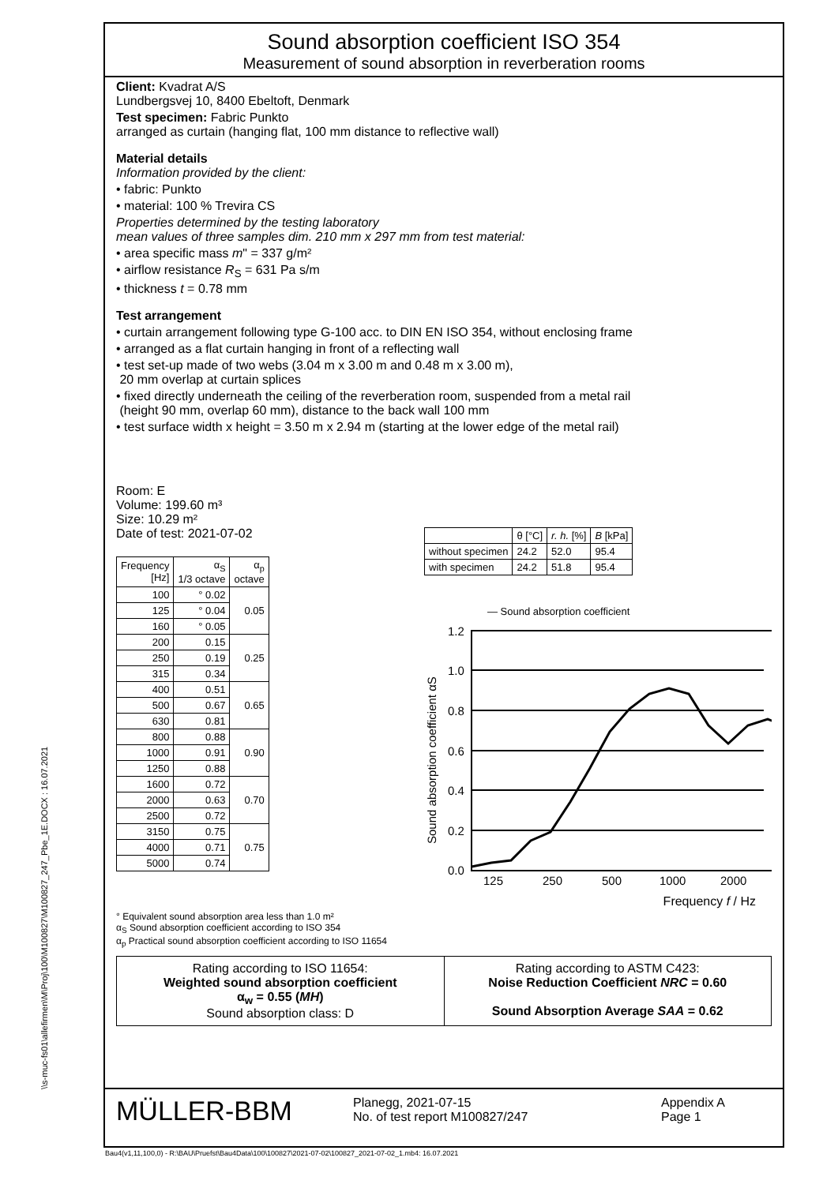\\s-muc-fs01\allefirmen\M\Proj\100\M100827\M100827_247_Pbe_1E.DOCX : 16.07.2021
Sound absorption coefficient ISO 354
Measurement of sound absorption in reverberation rooms
Client: Kvadrat A/S
Lundbergsvej 10, 8400 Ebeltoft, Denmark
Test specimen: Fabric Punkto
arranged as curtain (hanging flat, 100 mm distance to reflective wall)
Material details
Information provided by the client:
• fabric: Punkto
• material: 100 % Trevira CS
Properties determined by the testing laboratory
mean values of three samples dim. 210 mm x 297 mm from test material:
• area specific mass m" = 337 g/m²
• airflow resistance R<sub>S</sub> = 631 Pa s/m
• thickness t = 0.78 mm
Test arrangement
• curtain arrangement following type G-100 acc. to DIN EN ISO 354, without enclosing frame
• arranged as a flat curtain hanging in front of a reflecting wall
• test set-up made of two webs (3.04 m x 3.00 m and 0.48 m x 3.00 m),
20 mm overlap at curtain splices
• fixed directly underneath the ceiling of the reverberation room, suspended from a metal rail
(height 90 mm, overlap 60 mm), distance to the back wall 100 mm
• test surface width x height = 3.50 m x 2.94 m (starting at the lower edge of the metal rail)
Room: E
Volume: 199.60 m³
Size: 10.29 m²
Date of test: 2021-07-02
| Frequency [Hz] | α<sub>S</sub> 1/3 octave | α<sub>p</sub> octave |
| --- | --- | --- |
| 100 | ° 0.02 | 0.05 |
| 125 | ° 0.04 | |
| 160 | ° 0.05 | |
| 200 | 0.15 | 0.25 |
| 250 | 0.19 | |
| 315 | 0.34 | |
| 400 | 0.51 | 0.65 |
| 500 | 0.67 | |
| 630 | 0.81 | |
| 800 | 0.88 | 0.90 |
| 1000 | 0.91 | |
| 1250 | 0.88 | |
| 1600 | 0.72 | 0.70 |
| 2000 | 0.63 | |
| 2500 | 0.72 | |
| 3150 | 0.75 | 0.75 |
| 4000 | 0.71 | |
| 5000 | 0.74 | |
| | θ [°C] | r. h. [%] | B [kPa] |
| --- | --- | --- | --- |
| without specimen | 24.2 | 52.0 | 95.4 |
| with specimen | 24.2 | 51.8 | 95.4 |
— Sound absorption coefficient
1.2
1.0
0.8
0.6
0.4
0.2
0.0
125
250
500
1000
2000
Sound absorption coefficient αS
Frequency f / Hz
° Equivalent sound absorption area less than 1.0 m²
α<sub>S</sub> Sound absorption coefficient according to ISO 354
α<sub>p</sub> Practical sound absorption coefficient according to ISO 11654
Rating according to ISO 11654:
Weighted sound absorption coefficient
α<sub>w</sub> = 0.55 (MH)
Sound absorption class: D
Rating according to ASTM C423:
Noise Reduction Coefficient NRC = 0.60
Sound Absorption Average SAA = 0.62
MÜLLER-BBM
Planegg, 2021-07-15
No. of test report M100827/247
Appendix A
Page 1
Bau4(v1,11,100,0) - R:\BAU\Pruefst\Bau4Data\100\100827\2021-07-02\100827_2021-07-02_1.mb4: 16.07.2021